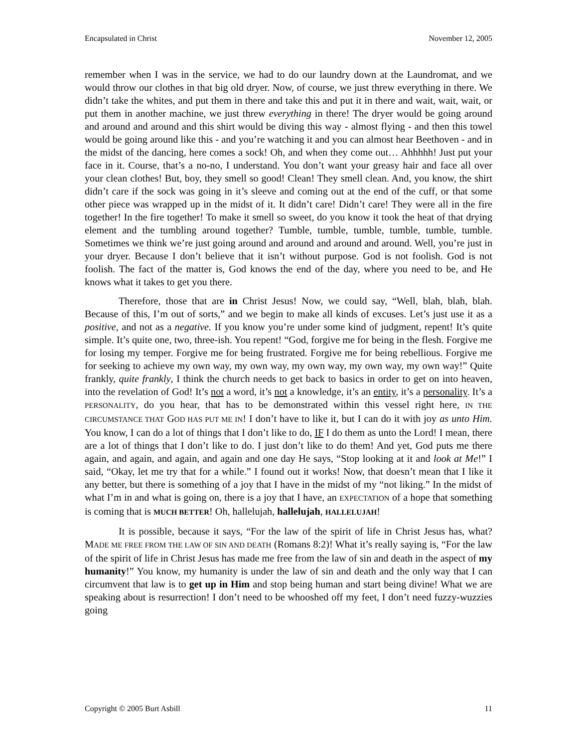Encapsulated in Christ November 12, 2005
remember when I was in the service, we had to do our laundry down at the Laundromat, and we would throw our clothes in that big old dryer. Now, of course, we just threw everything in there. We didn’t take the whites, and put them in there and take this and put it in there and wait, wait, wait, or put them in another machine, we just threw everything in there! The dryer would be going around and around and around and this shirt would be diving this way - almost flying - and then this towel would be going around like this - and you’re watching it and you can almost hear Beethoven - and in the midst of the dancing, here comes a sock! Oh, and when they come out… Ahhhhh! Just put your face in it. Course, that’s a no-no, I understand. You don’t want your greasy hair and face all over your clean clothes! But, boy, they smell so good! Clean! They smell clean. And, you know, the shirt didn’t care if the sock was going in it’s sleeve and coming out at the end of the cuff, or that some other piece was wrapped up in the midst of it. It didn’t care! Didn’t care! They were all in the fire together! In the fire together! To make it smell so sweet, do you know it took the heat of that drying element and the tumbling around together? Tumble, tumble, tumble, tumble, tumble, tumble. Sometimes we think we’re just going around and around and around and around. Well, you’re just in your dryer. Because I don’t believe that it isn’t without purpose. God is not foolish. God is not foolish. The fact of the matter is, God knows the end of the day, where you need to be, and He knows what it takes to get you there.
Therefore, those that are in Christ Jesus! Now, we could say, “Well, blah, blah, blah. Because of this, I’m out of sorts,” and we begin to make all kinds of excuses. Let’s just use it as a positive, and not as a negative. If you know you’re under some kind of judgment, repent! It’s quite simple. It’s quite one, two, three-ish. You repent! “God, forgive me for being in the flesh. Forgive me for losing my temper. Forgive me for being frustrated. Forgive me for being rebellious. Forgive me for seeking to achieve my own way, my own way, my own way, my own way, my own way!” Quite frankly, quite frankly, I think the church needs to get back to basics in order to get on into heaven, into the revelation of God! It’s not a word, it’s not a knowledge, it’s an entity, it’s a personality. It’s a PERSONALITY, do you hear, that has to be demonstrated within this vessel right here, IN THE CIRCUMSTANCE THAT GOD HAS PUT ME IN! I don’t have to like it, but I can do it with joy as unto Him. You know, I can do a lot of things that I don’t like to do, IF I do them as unto the Lord! I mean, there are a lot of things that I don’t like to do. I just don’t like to do them! And yet, God puts me there again, and again, and again, and again and one day He says, “Stop looking at it and look at Me!” I said, “Okay, let me try that for a while.” I found out it works! Now, that doesn’t mean that I like it any better, but there is something of a joy that I have in the midst of my “not liking.” In the midst of what I’m in and what is going on, there is a joy that I have, an EXPECTATION of a hope that something is coming that is MUCH BETTER! Oh, hallelujah, hallelujah, HALLELUJAH!
It is possible, because it says, “For the law of the spirit of life in Christ Jesus has, what? MADE ME FREE FROM THE LAW OF SIN AND DEATH (Romans 8:2)! What it’s really saying is, “For the law of the spirit of life in Christ Jesus has made me free from the law of sin and death in the aspect of my humanity!” You know, my humanity is under the law of sin and death and the only way that I can circumvent that law is to get up in Him and stop being human and start being divine! What we are speaking about is resurrection! I don’t need to be whooshed off my feet, I don’t need fuzzy-wuzzies going
Copyright © 2005 Burt Asbill 11